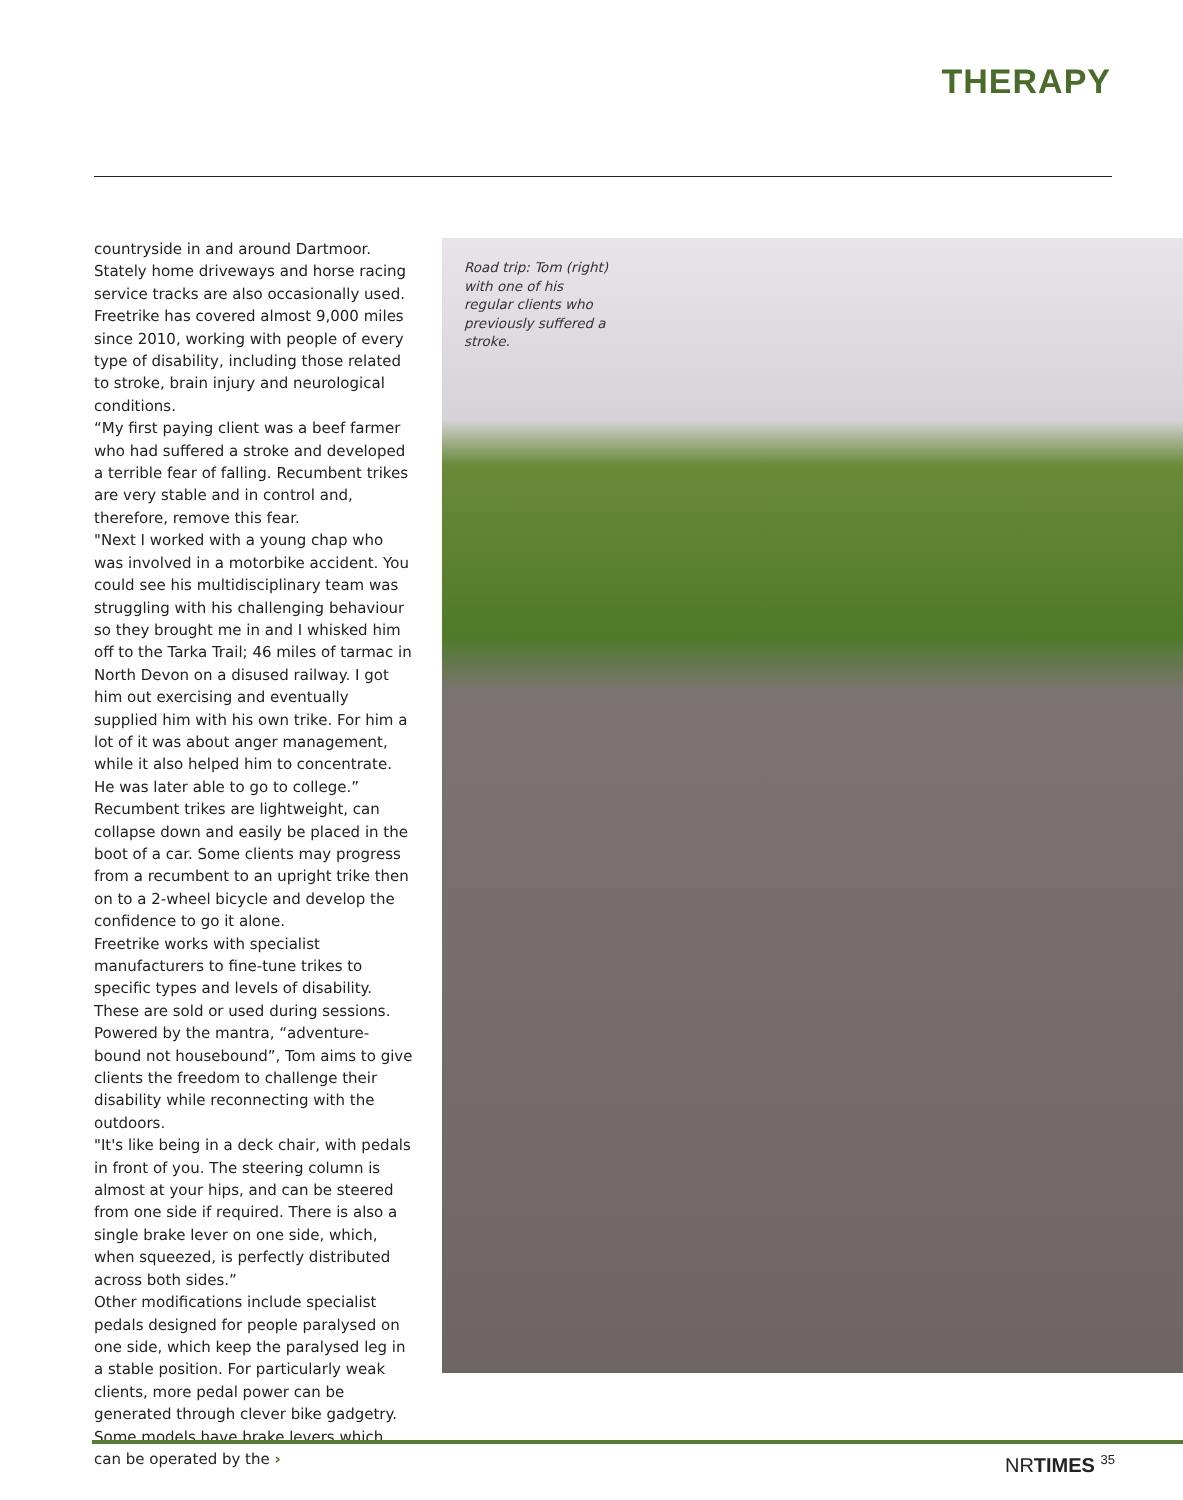THERAPY
countryside in and around Dartmoor. Stately home driveways and horse racing service tracks are also occasionally used. Freetrike has covered almost 9,000 miles since 2010, working with people of every type of disability, including those related to stroke, brain injury and neurological conditions.
“My first paying client was a beef farmer who had suffered a stroke and developed a terrible fear of falling. Recumbent trikes are very stable and in control and, therefore, remove this fear.
"Next I worked with a young chap who was involved in a motorbike accident. You could see his multidisciplinary team was struggling with his challenging behaviour so they brought me in and I whisked him off to the Tarka Trail; 46 miles of tarmac in North Devon on a disused railway. I got him out exercising and eventually supplied him with his own trike. For him a lot of it was about anger management, while it also helped him to concentrate. He was later able to go to college.”
Recumbent trikes are lightweight, can collapse down and easily be placed in the boot of a car. Some clients may progress from a recumbent to an upright trike then on to a 2-wheel bicycle and develop the confidence to go it alone.
Freetrike works with specialist manufacturers to fine-tune trikes to specific types and levels of disability. These are sold or used during sessions.
Powered by the mantra, “adventure-bound not housebound”, Tom aims to give clients the freedom to challenge their disability while reconnecting with the outdoors.
"It's like being in a deck chair, with pedals in front of you. The steering column is almost at your hips, and can be steered from one side if required. There is also a single brake lever on one side, which, when squeezed, is perfectly distributed across both sides.”
Other modifications include specialist pedals designed for people paralysed on one side, which keep the paralysed leg in a stable position. For particularly weak clients, more pedal power can be generated through clever bike gadgetry. Some models have brake levers which can be operated by the ›
Road trip: Tom (right) with one of his regular clients who previously suffered a stroke.
NRTIMES <sup>35</sup>